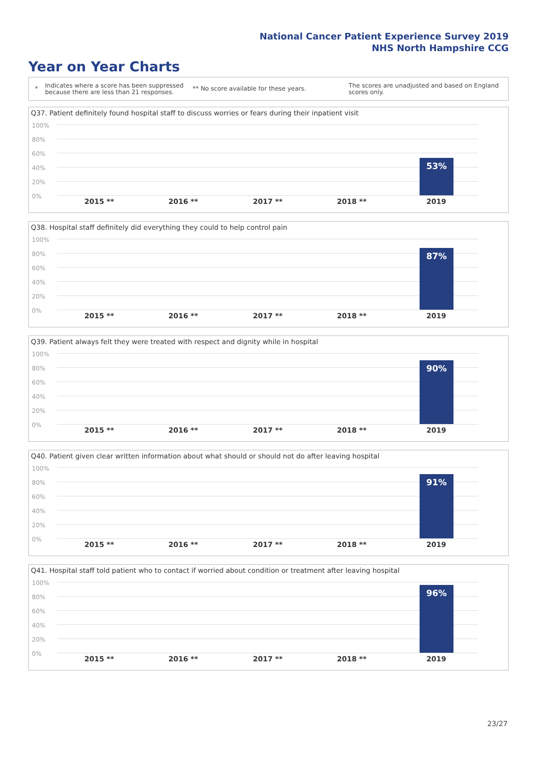National Cancer Patient Experience Survey 2019
NHS North Hampshire CCG
Year on Year Charts
*
Indicates where a score has been suppressed
because there are less than 21 responses.
** No score available for these years.
The scores are unadjusted and based on England
scores only.
Q37. Patient definitely found hospital staff to discuss worries or fears during their inpatient visit
100%
80%
60%
40%
20%
0%
53%
2015 ** 2016 ** 2017 ** 2018 ** 2019
Q38. Hospital staff definitely did everything they could to help control pain
100%
80%
60%
40%
20%
0%
87%
2015 ** 2016 ** 2017 ** 2018 ** 2019
Q39. Patient always felt they were treated with respect and dignity while in hospital
100%
80%
60%
40%
20%
0%
90%
2015 ** 2016 ** 2017 ** 2018 ** 2019
Q40. Patient given clear written information about what should or should not do after leaving hospital
100%
80%
60%
40%
20%
0%
91%
2015 ** 2016 ** 2017 ** 2018 ** 2019
Q41. Hospital staff told patient who to contact if worried about condition or treatment after leaving hospital
100%
80%
60%
40%
20%
0%
96%
2015 ** 2016 ** 2017 ** 2018 ** 2019
23/27